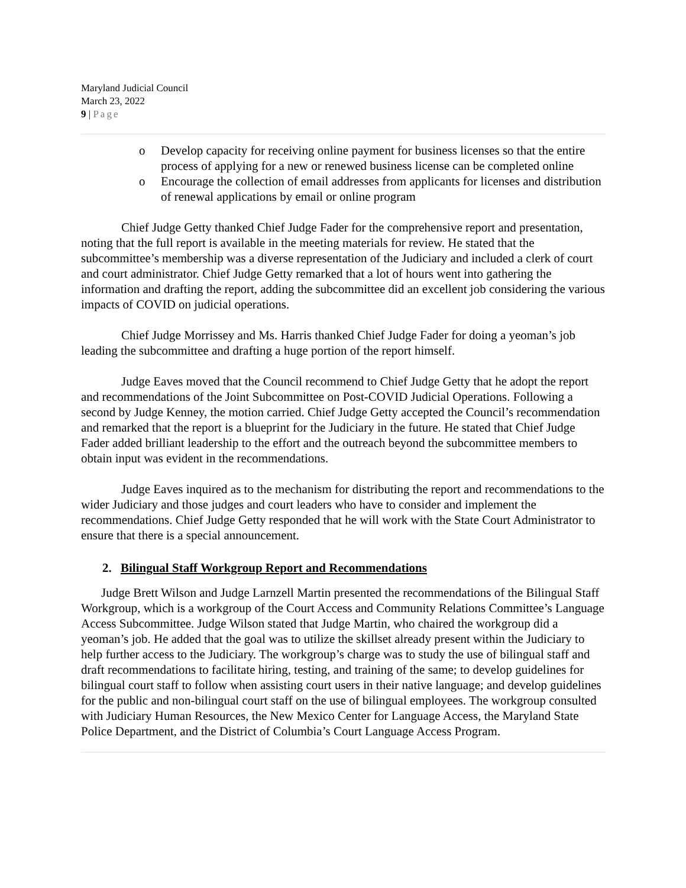Maryland Judicial Council
March 23, 2022
9 | Page
o Develop capacity for receiving online payment for business licenses so that the entire process of applying for a new or renewed business license can be completed online
o Encourage the collection of email addresses from applicants for licenses and distribution of renewal applications by email or online program
Chief Judge Getty thanked Chief Judge Fader for the comprehensive report and presentation, noting that the full report is available in the meeting materials for review. He stated that the subcommittee’s membership was a diverse representation of the Judiciary and included a clerk of court and court administrator. Chief Judge Getty remarked that a lot of hours went into gathering the information and drafting the report, adding the subcommittee did an excellent job considering the various impacts of COVID on judicial operations.
Chief Judge Morrissey and Ms. Harris thanked Chief Judge Fader for doing a yeoman’s job leading the subcommittee and drafting a huge portion of the report himself.
Judge Eaves moved that the Council recommend to Chief Judge Getty that he adopt the report and recommendations of the Joint Subcommittee on Post-COVID Judicial Operations. Following a second by Judge Kenney, the motion carried. Chief Judge Getty accepted the Council’s recommendation and remarked that the report is a blueprint for the Judiciary in the future. He stated that Chief Judge Fader added brilliant leadership to the effort and the outreach beyond the subcommittee members to obtain input was evident in the recommendations.
Judge Eaves inquired as to the mechanism for distributing the report and recommendations to the wider Judiciary and those judges and court leaders who have to consider and implement the recommendations. Chief Judge Getty responded that he will work with the State Court Administrator to ensure that there is a special announcement.
2. Bilingual Staff Workgroup Report and Recommendations
Judge Brett Wilson and Judge Larnzell Martin presented the recommendations of the Bilingual Staff Workgroup, which is a workgroup of the Court Access and Community Relations Committee’s Language Access Subcommittee. Judge Wilson stated that Judge Martin, who chaired the workgroup did a yeoman’s job. He added that the goal was to utilize the skillset already present within the Judiciary to help further access to the Judiciary. The workgroup’s charge was to study the use of bilingual staff and draft recommendations to facilitate hiring, testing, and training of the same; to develop guidelines for bilingual court staff to follow when assisting court users in their native language; and develop guidelines for the public and non-bilingual court staff on the use of bilingual employees. The workgroup consulted with Judiciary Human Resources, the New Mexico Center for Language Access, the Maryland State Police Department, and the District of Columbia’s Court Language Access Program.